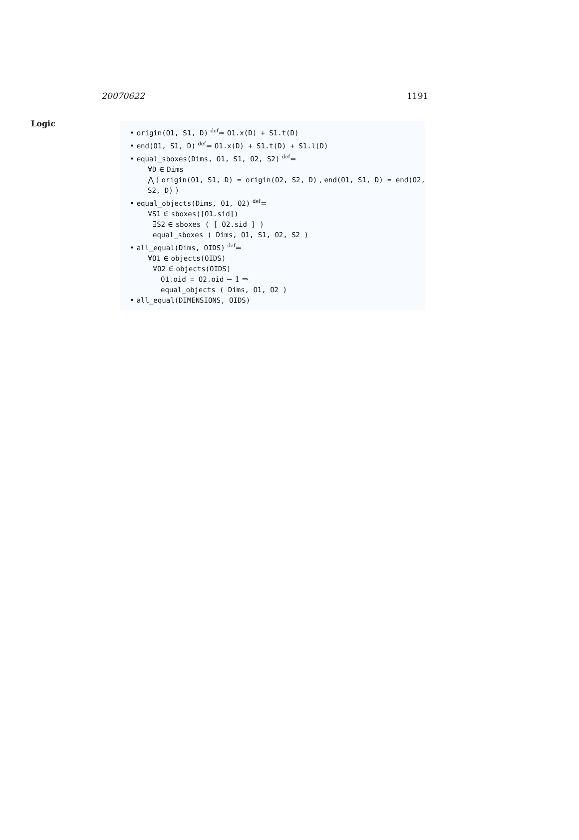20070622 1191
Logic
• origin(O1, S1, D) <sup>def</sup>= O1.x(D) + S1.t(D)
• end(O1, S1, D) <sup>def</sup>= O1.x(D) + S1.t(D) + S1.l(D)
• equal_sboxes(Dims, O1, S1, O2, S2) <sup>def</sup>=
∀D ∈ Dims
⋀ ( origin(O1, S1, D) = origin(O2, S2, D) , end(O1, S1, D) = end(O2, S2, D) )
• equal_objects(Dims, O1, O2) <sup>def</sup>=
∀S1 ∈ sboxes([O1.sid])
∃S2 ∈ sboxes ( [ O2.sid ] )
equal_sboxes ( Dims, O1, S1, O2, S2 )
• all_equal(Dims, OIDS) <sup>def</sup>=
∀O1 ∈ objects(OIDS)
∀O2 ∈ objects(OIDS)
O1.oid = O2.oid − 1 ⇒
equal_objects ( Dims, O1, O2 )
• all_equal(DIMENSIONS, OIDS)